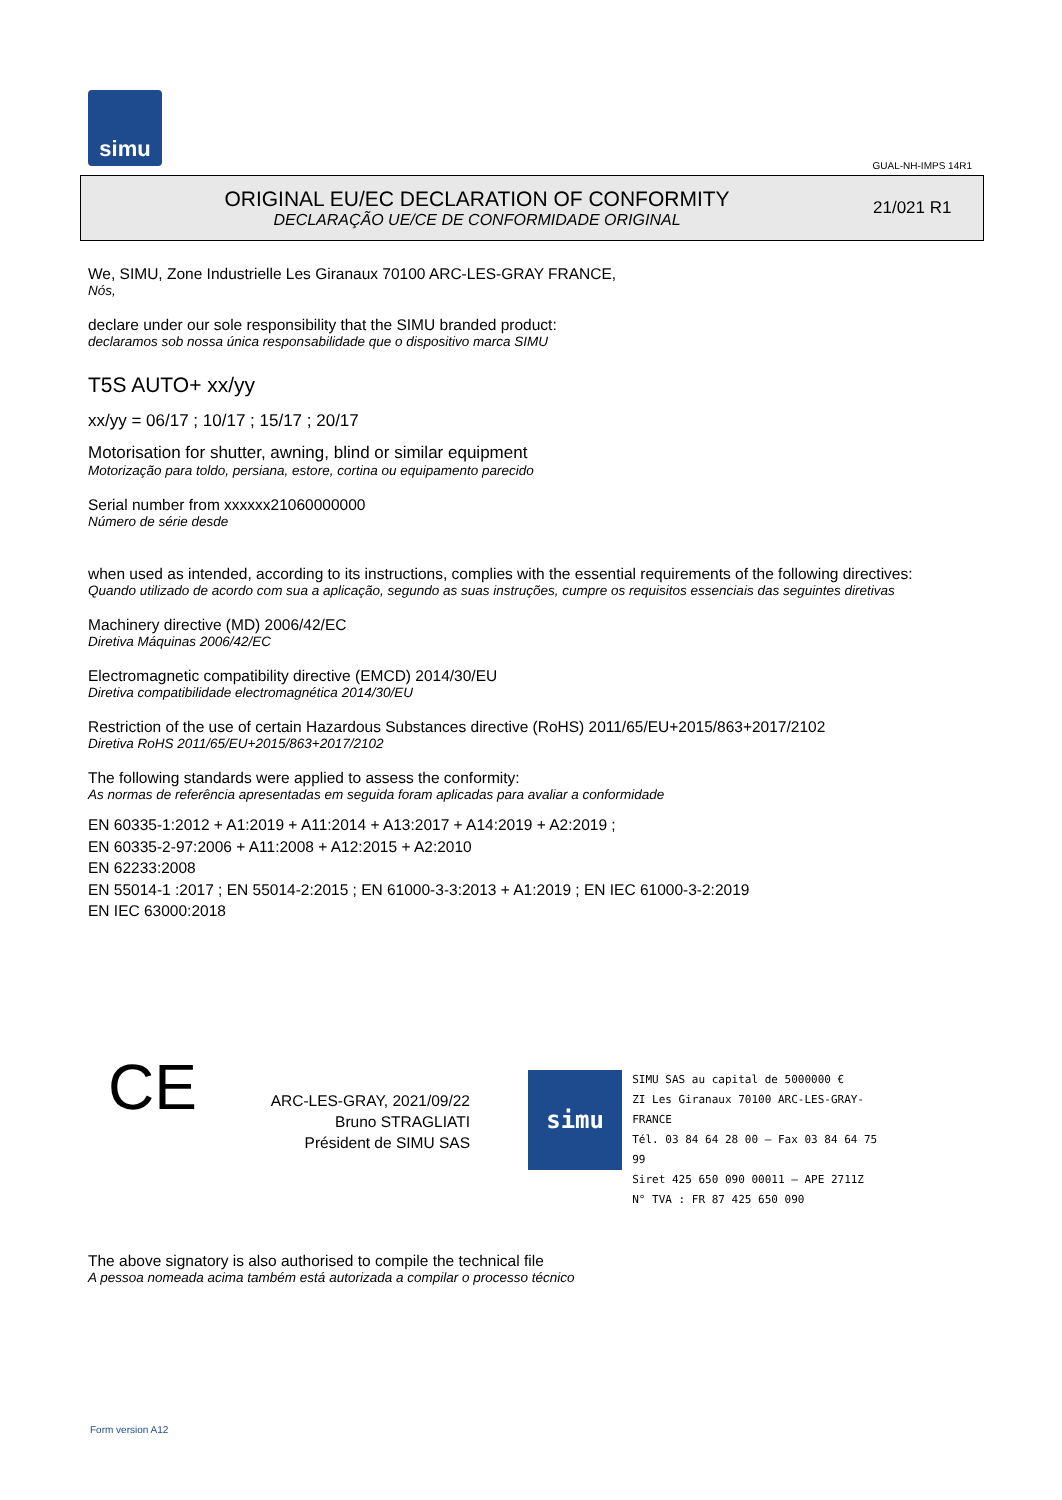simu
GUAL-NH-IMPS 14R1
ORIGINAL EU/EC DECLARATION OF CONFORMITY
DECLARAÇÃO UE/CE DE CONFORMIDADE ORIGINAL
21/021 R1
We, SIMU, Zone Industrielle Les Giranaux 70100 ARC-LES-GRAY FRANCE,
Nós,
declare under our sole responsibility that the SIMU branded product:
declaramos sob nossa única responsabilidade que o dispositivo marca SIMU
T5S AUTO+ xx/yy
xx/yy = 06/17 ; 10/17 ; 15/17 ; 20/17
Motorisation for shutter, awning, blind or similar equipment
Motorização para toldo, persiana, estore, cortina ou equipamento parecido
Serial number from xxxxxx21060000000
Número de série desde
when used as intended, according to its instructions, complies with the essential requirements of the following directives:
Quando utilizado de acordo com sua a aplicação, segundo as suas instruções, cumpre os requisitos essenciais das seguintes diretivas
Machinery directive (MD) 2006/42/EC
Diretiva Máquinas 2006/42/EC
Electromagnetic compatibility directive (EMCD) 2014/30/EU
Diretiva compatibilidade electromagnética 2014/30/EU
Restriction of the use of certain Hazardous Substances directive (RoHS) 2011/65/EU+2015/863+2017/2102
Diretiva RoHS 2011/65/EU+2015/863+2017/2102
The following standards were applied to assess the conformity:
As normas de referência apresentadas em seguida foram aplicadas para avaliar a conformidade
EN 60335-1:2012 + A1:2019 + A11:2014 + A13:2017 + A14:2019 + A2:2019 ;
EN 60335-2-97:2006 + A11:2008 + A12:2015 + A2:2010
EN 62233:2008
EN 55014-1 :2017 ; EN 55014-2:2015 ; EN 61000-3-3:2013 + A1:2019 ; EN IEC 61000-3-2:2019
EN IEC 63000:2018
CE
ARC-LES-GRAY, 2021/09/22
Bruno STRAGLIATI
Président de SIMU SAS
simu
SIMU SAS au capital de 5000000 €
ZI Les Giranaux 70100 ARC-LES-GRAY-FRANCE
Tél. 03 84 64 28 00 – Fax 03 84 64 75 99
Siret 425 650 090 00011 – APE 2711Z
N° TVA : FR 87 425 650 090
The above signatory is also authorised to compile the technical file
A pessoa nomeada acima também está autorizada a compilar o processo técnico
Form version A12